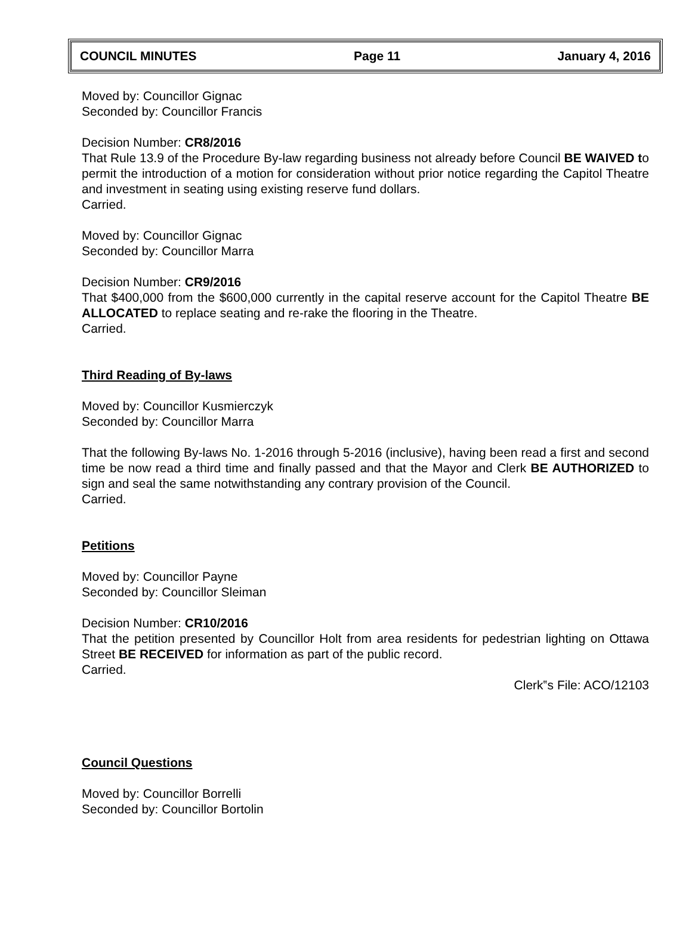COUNCIL MINUTES Page 11 January 4, 2016
Moved by: Councillor Gignac
Seconded by: Councillor Francis
Decision Number: CR8/2016
That Rule 13.9 of the Procedure By-law regarding business not already before Council BE WAIVED to permit the introduction of a motion for consideration without prior notice regarding the Capitol Theatre and investment in seating using existing reserve fund dollars.
Carried.
Moved by: Councillor Gignac
Seconded by: Councillor Marra
Decision Number: CR9/2016
That $400,000 from the $600,000 currently in the capital reserve account for the Capitol Theatre BE ALLOCATED to replace seating and re-rake the flooring in the Theatre.
Carried.
Third Reading of By-laws
Moved by: Councillor Kusmierczyk
Seconded by: Councillor Marra
That the following By-laws No. 1-2016 through 5-2016 (inclusive), having been read a first and second time be now read a third time and finally passed and that the Mayor and Clerk BE AUTHORIZED to sign and seal the same notwithstanding any contrary provision of the Council.
Carried.
Petitions
Moved by: Councillor Payne
Seconded by: Councillor Sleiman
Decision Number: CR10/2016
That the petition presented by Councillor Holt from area residents for pedestrian lighting on Ottawa Street BE RECEIVED for information as part of the public record.
Carried.
Clerk‟s File: ACO/12103
Council Questions
Moved by: Councillor Borrelli
Seconded by: Councillor Bortolin